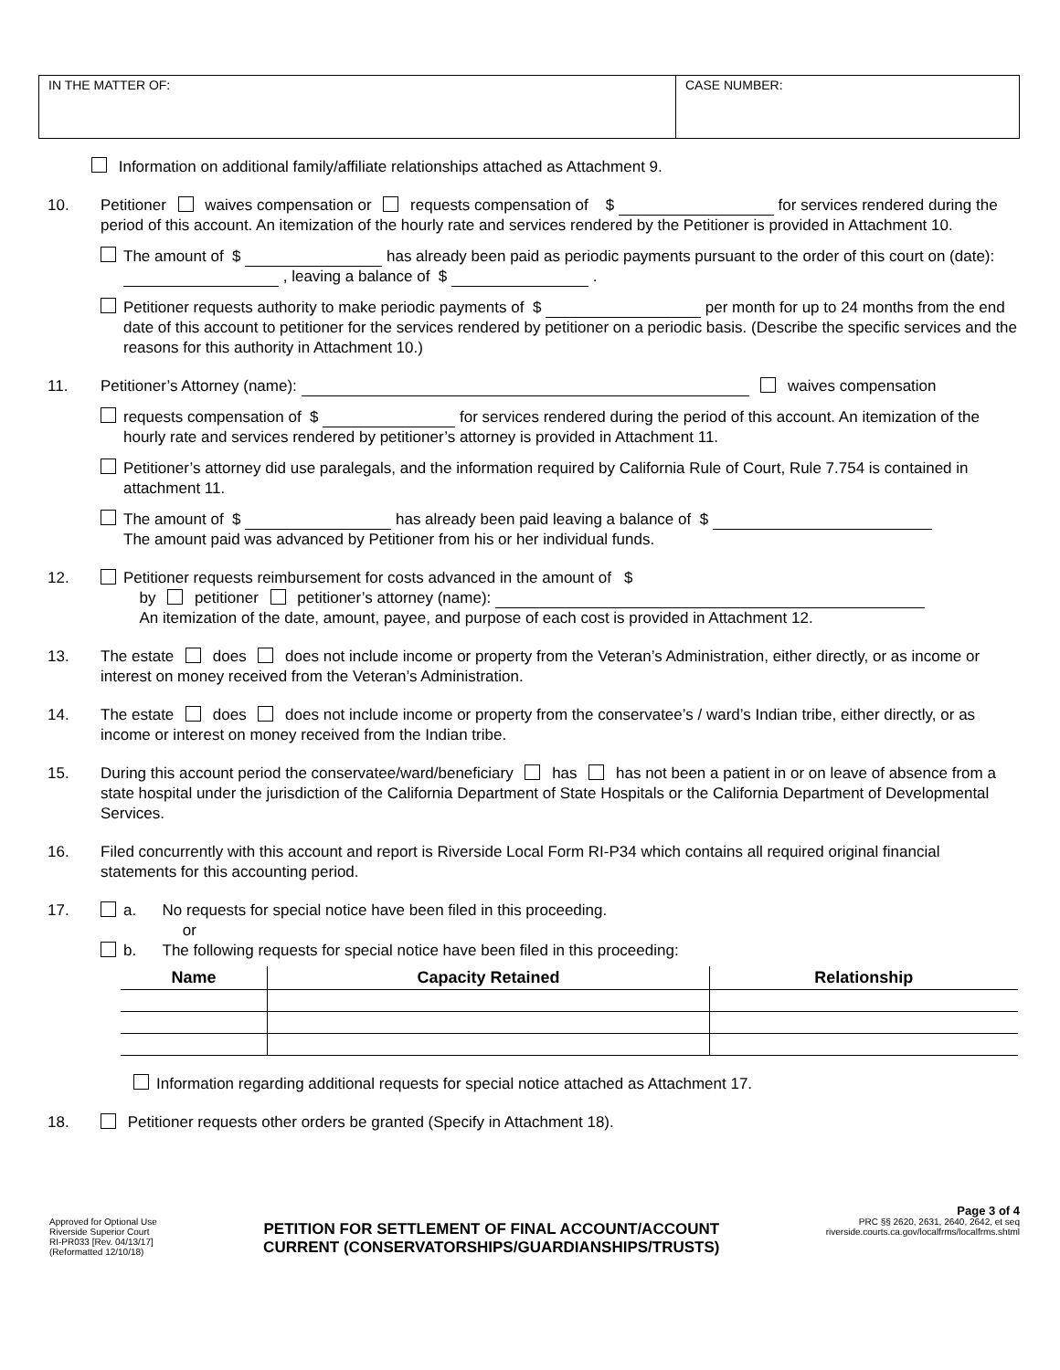IN THE MATTER OF: CASE NUMBER:
Information on additional family/affiliate relationships attached as Attachment 9.
10. Petitioner waives compensation or requests compensation of $ for services rendered during the period of this account. An itemization of the hourly rate and services rendered by the Petitioner is provided in Attachment 10.
The amount of $ has already been paid as periodic payments pursuant to the order of this court on (date): , leaving a balance of $ .
Petitioner requests authority to make periodic payments of $ per month for up to 24 months from the end date of this account to petitioner for the services rendered by petitioner on a periodic basis. (Describe the specific services and the reasons for this authority in Attachment 10.)
11. Petitioner’s Attorney (name): waives compensation
requests compensation of $ for services rendered during the period of this account. An itemization of the hourly rate and services rendered by petitioner’s attorney is provided in Attachment 11.
Petitioner’s attorney did use paralegals, and the information required by California Rule of Court, Rule 7.754 is contained in attachment 11.
The amount of $ has already been paid leaving a balance of $
The amount paid was advanced by Petitioner from his or her individual funds.
12. Petitioner requests reimbursement for costs advanced in the amount of $
by petitioner petitioner’s attorney (name):
An itemization of the date, amount, payee, and purpose of each cost is provided in Attachment 12.
13. The estate does does not include income or property from the Veteran’s Administration, either directly, or as income or interest on money received from the Veteran’s Administration.
14. The estate does does not include income or property from the conservatee’s / ward’s Indian tribe, either directly, or as income or interest on money received from the Indian tribe.
15. During this account period the conservatee/ward/beneficiary has has not been a patient in or on leave of absence from a state hospital under the jurisdiction of the California Department of State Hospitals or the California Department of Developmental Services.
16. Filed concurrently with this account and report is Riverside Local Form RI-P34 which contains all required original financial statements for this accounting period.
17. a. No requests for special notice have been filed in this proceeding.
or
b. The following requests for special notice have been filed in this proceeding:
| Name | Capacity Retained | Relationship |
| --- | --- | --- |
Information regarding additional requests for special notice attached as Attachment 17.
18. Petitioner requests other orders be granted (Specify in Attachment 18).
Approved for Optional Use
Riverside Superior Court
RI-PR033 [Rev. 04/13/17]
(Reformatted 12/10/18)
PETITION FOR SETTLEMENT OF FINAL ACCOUNT/ACCOUNT
CURRENT (CONSERVATORSHIPS/GUARDIANSHIPS/TRUSTS)
Page 3 of 4
PRC §§ 2620, 2631, 2640, 2642, et seq
riverside.courts.ca.gov/localfrms/localfrms.shtml